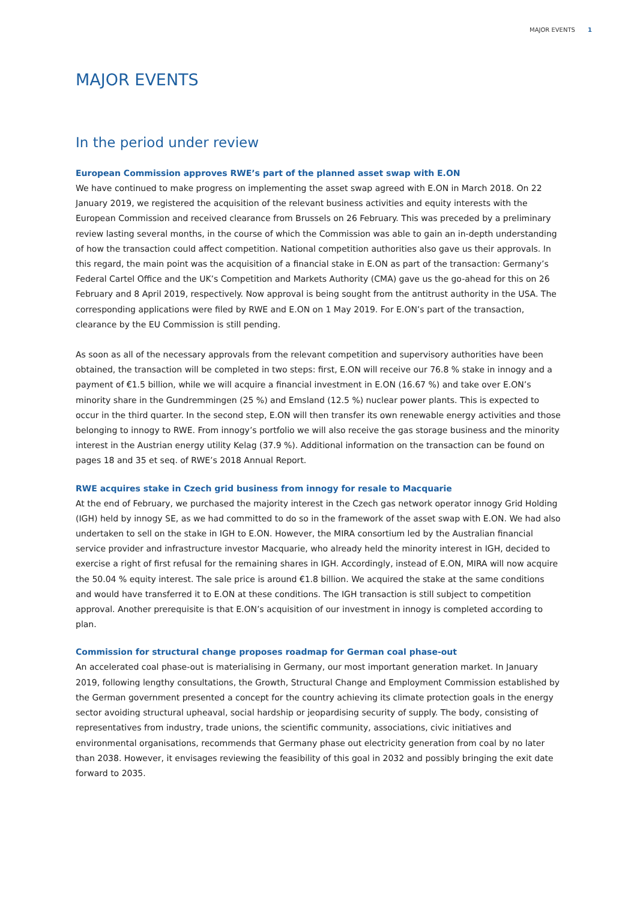MAJOR EVENTS 1
MAJOR EVENTS
In the period under review
European Commission approves RWE’s part of the planned asset swap with E.ON
We have continued to make progress on implementing the asset swap agreed with E.ON in March 2018. On 22 January 2019, we registered the acquisition of the relevant business activities and equity interests with the European Commission and received clearance from Brussels on 26 February. This was preceded by a preliminary review lasting several months, in the course of which the Commission was able to gain an in-depth understanding of how the transaction could affect competition. National competition authorities also gave us their approvals. In this regard, the main point was the acquisition of a financial stake in E.ON as part of the transaction: Germany’s Federal Cartel Office and the UK’s Competition and Markets Authority (CMA) gave us the go-ahead for this on 26 February and 8 April 2019, respectively. Now approval is being sought from the antitrust authority in the USA. The corresponding applications were filed by RWE and E.ON on 1 May 2019. For E.ON’s part of the transaction, clearance by the EU Commission is still pending.
As soon as all of the necessary approvals from the relevant competition and supervisory authorities have been obtained, the transaction will be completed in two steps: first, E.ON will receive our 76.8 % stake in innogy and a payment of €1.5 billion, while we will acquire a financial investment in E.ON (16.67 %) and take over E.ON’s minority share in the Gundremmingen (25 %) and Emsland (12.5 %) nuclear power plants. This is expected to occur in the third quarter. In the second step, E.ON will then transfer its own renewable energy activities and those belonging to innogy to RWE. From innogy’s portfolio we will also receive the gas storage business and the minority interest in the Austrian energy utility Kelag (37.9 %). Additional information on the transaction can be found on pages 18 and 35 et seq. of RWE’s 2018 Annual Report.
RWE acquires stake in Czech grid business from innogy for resale to Macquarie
At the end of February, we purchased the majority interest in the Czech gas network operator innogy Grid Holding (IGH) held by innogy SE, as we had committed to do so in the framework of the asset swap with E.ON. We had also undertaken to sell on the stake in IGH to E.ON. However, the MIRA consortium led by the Australian financial service provider and infrastructure investor Macquarie, who already held the minority interest in IGH, decided to exercise a right of first refusal for the remaining shares in IGH. Accordingly, instead of E.ON, MIRA will now acquire the 50.04 % equity interest. The sale price is around €1.8 billion. We acquired the stake at the same conditions and would have transferred it to E.ON at these conditions. The IGH transaction is still subject to competition approval. Another prerequisite is that E.ON’s acquisition of our investment in innogy is completed according to plan.
Commission for structural change proposes roadmap for German coal phase-out
An accelerated coal phase-out is materialising in Germany, our most important generation market. In January 2019, following lengthy consultations, the Growth, Structural Change and Employment Commission established by the German government presented a concept for the country achieving its climate protection goals in the energy sector avoiding structural upheaval, social hardship or jeopardising security of supply. The body, consisting of representatives from industry, trade unions, the scientific community, associations, civic initiatives and environmental organisations, recommends that Germany phase out electricity generation from coal by no later than 2038. However, it envisages reviewing the feasibility of this goal in 2032 and possibly bringing the exit date forward to 2035.